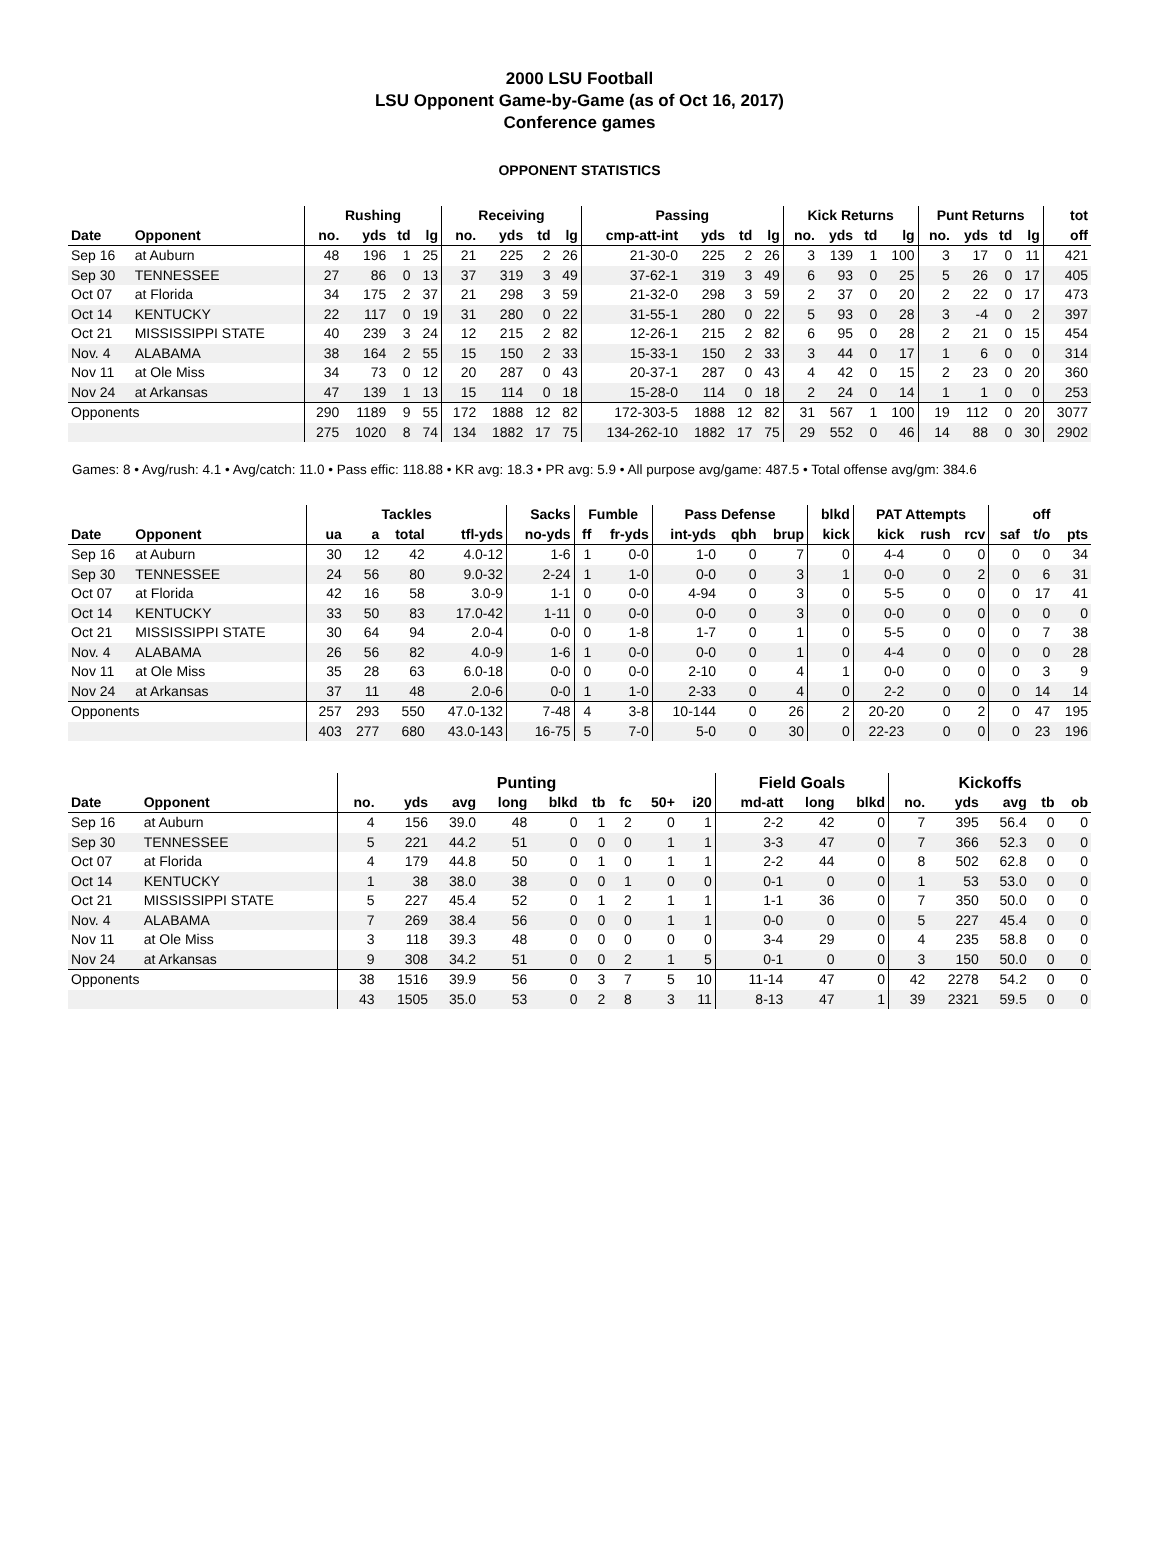2000 LSU Football
LSU Opponent Game-by-Game (as of Oct 16, 2017)
Conference games
OPPONENT STATISTICS
| | | Rushing | | | | Receiving | | | | Passing | | | | Kick Returns | | | | Punt Returns | | | | tot |
| --- | --- | --- | --- | --- | --- | --- | --- | --- | --- | --- | --- | --- | --- | --- | --- | --- | --- | --- | --- | --- | --- | --- |
| Date | Opponent | no. | yds | td | lg | no. | yds | td | lg | cmp-att-int | yds | td | lg | no. | yds | td | lg | no. | yds | td | lg | off |
| Sep 16 | at Auburn | 48 | 196 | 1 | 25 | 21 | 225 | 2 | 26 | 21-30-0 | 225 | 2 | 26 | 3 | 139 | 1 | 100 | 3 | 17 | 0 | 11 | 421 |
| Sep 30 | TENNESSEE | 27 | 86 | 0 | 13 | 37 | 319 | 3 | 49 | 37-62-1 | 319 | 3 | 49 | 6 | 93 | 0 | 25 | 5 | 26 | 0 | 17 | 405 |
| Oct 07 | at Florida | 34 | 175 | 2 | 37 | 21 | 298 | 3 | 59 | 21-32-0 | 298 | 3 | 59 | 2 | 37 | 0 | 20 | 2 | 22 | 0 | 17 | 473 |
| Oct 14 | KENTUCKY | 22 | 117 | 0 | 19 | 31 | 280 | 0 | 22 | 31-55-1 | 280 | 0 | 22 | 5 | 93 | 0 | 28 | 3 | -4 | 0 | 2 | 397 |
| Oct 21 | MISSISSIPPI STATE | 40 | 239 | 3 | 24 | 12 | 215 | 2 | 82 | 12-26-1 | 215 | 2 | 82 | 6 | 95 | 0 | 28 | 2 | 21 | 0 | 15 | 454 |
| Nov. 4 | ALABAMA | 38 | 164 | 2 | 55 | 15 | 150 | 2 | 33 | 15-33-1 | 150 | 2 | 33 | 3 | 44 | 0 | 17 | 1 | 6 | 0 | 0 | 314 |
| Nov 11 | at Ole Miss | 34 | 73 | 0 | 12 | 20 | 287 | 0 | 43 | 20-37-1 | 287 | 0 | 43 | 4 | 42 | 0 | 15 | 2 | 23 | 0 | 20 | 360 |
| Nov 24 | at Arkansas | 47 | 139 | 1 | 13 | 15 | 114 | 0 | 18 | 15-28-0 | 114 | 0 | 18 | 2 | 24 | 0 | 14 | 1 | 1 | 0 | 0 | 253 |
| Opponents | | 290 | 1189 | 9 | 55 | 172 | 1888 | 12 | 82 | 172-303-5 | 1888 | 12 | 82 | 31 | 567 | 1 | 100 | 19 | 112 | 0 | 20 | 3077 |
| | | 275 | 1020 | 8 | 74 | 134 | 1882 | 17 | 75 | 134-262-10 | 1882 | 17 | 75 | 29 | 552 | 0 | 46 | 14 | 88 | 0 | 30 | 2902 |
Games: 8 • Avg/rush: 4.1 • Avg/catch: 11.0 • Pass effic: 118.88 • KR avg: 18.3 • PR avg: 5.9 • All purpose avg/game: 487.5 • Total offense avg/gm: 384.6
| | | Tackles | | | | Sacks | Fumble | | Pass Defense | | | blkd | PAT Attempts | | | | off | |
| --- | --- | --- | --- | --- | --- | --- | --- | --- | --- | --- | --- | --- | --- | --- | --- | --- | --- | --- |
| Date | Opponent | ua | a | total | tfl-yds | no-yds | ff | fr-yds | int-yds | qbh | brup | kick | kick | rush | rcv | saf | t/o | pts |
| Sep 16 | at Auburn | 30 | 12 | 42 | 4.0-12 | 1-6 | 1 | 0-0 | 1-0 | 0 | 7 | 0 | 4-4 | 0 | 0 | 0 | 0 | 34 |
| Sep 30 | TENNESSEE | 24 | 56 | 80 | 9.0-32 | 2-24 | 1 | 1-0 | 0-0 | 0 | 3 | 1 | 0-0 | 0 | 2 | 0 | 6 | 31 |
| Oct 07 | at Florida | 42 | 16 | 58 | 3.0-9 | 1-1 | 0 | 0-0 | 4-94 | 0 | 3 | 0 | 5-5 | 0 | 0 | 0 | 17 | 41 |
| Oct 14 | KENTUCKY | 33 | 50 | 83 | 17.0-42 | 1-11 | 0 | 0-0 | 0-0 | 0 | 3 | 0 | 0-0 | 0 | 0 | 0 | 0 | 0 |
| Oct 21 | MISSISSIPPI STATE | 30 | 64 | 94 | 2.0-4 | 0-0 | 0 | 1-8 | 1-7 | 0 | 1 | 0 | 5-5 | 0 | 0 | 0 | 7 | 38 |
| Nov. 4 | ALABAMA | 26 | 56 | 82 | 4.0-9 | 1-6 | 1 | 0-0 | 0-0 | 0 | 1 | 0 | 4-4 | 0 | 0 | 0 | 0 | 28 |
| Nov 11 | at Ole Miss | 35 | 28 | 63 | 6.0-18 | 0-0 | 0 | 0-0 | 2-10 | 0 | 4 | 1 | 0-0 | 0 | 0 | 0 | 3 | 9 |
| Nov 24 | at Arkansas | 37 | 11 | 48 | 2.0-6 | 0-0 | 1 | 1-0 | 2-33 | 0 | 4 | 0 | 2-2 | 0 | 0 | 0 | 14 | 14 |
| Opponents | | 257 | 293 | 550 | 47.0-132 | 7-48 | 4 | 3-8 | 10-144 | 0 | 26 | 2 | 20-20 | 0 | 2 | 0 | 47 | 195 |
| | | 403 | 277 | 680 | 43.0-143 | 16-75 | 5 | 7-0 | 5-0 | 0 | 30 | 0 | 22-23 | 0 | 0 | 0 | 23 | 196 |
| | | Punting | | | | | | | | | Field Goals | | | Kickoffs | | | | |
| --- | --- | --- | --- | --- | --- | --- | --- | --- | --- | --- | --- | --- | --- | --- | --- | --- | --- | --- |
| Date | Opponent | no. | yds | avg | long | blkd | tb | fc | 50+ | i20 | md-att | long | blkd | no. | yds | avg | tb | ob |
| Sep 16 | at Auburn | 4 | 156 | 39.0 | 48 | 0 | 1 | 2 | 0 | 1 | 2-2 | 42 | 0 | 7 | 395 | 56.4 | 0 | 0 |
| Sep 30 | TENNESSEE | 5 | 221 | 44.2 | 51 | 0 | 0 | 0 | 1 | 1 | 3-3 | 47 | 0 | 7 | 366 | 52.3 | 0 | 0 |
| Oct 07 | at Florida | 4 | 179 | 44.8 | 50 | 0 | 1 | 0 | 1 | 1 | 2-2 | 44 | 0 | 8 | 502 | 62.8 | 0 | 0 |
| Oct 14 | KENTUCKY | 1 | 38 | 38.0 | 38 | 0 | 0 | 1 | 0 | 0 | 0-1 | 0 | 0 | 1 | 53 | 53.0 | 0 | 0 |
| Oct 21 | MISSISSIPPI STATE | 5 | 227 | 45.4 | 52 | 0 | 1 | 2 | 1 | 1 | 1-1 | 36 | 0 | 7 | 350 | 50.0 | 0 | 0 |
| Nov. 4 | ALABAMA | 7 | 269 | 38.4 | 56 | 0 | 0 | 0 | 1 | 1 | 0-0 | 0 | 0 | 5 | 227 | 45.4 | 0 | 0 |
| Nov 11 | at Ole Miss | 3 | 118 | 39.3 | 48 | 0 | 0 | 0 | 0 | 0 | 3-4 | 29 | 0 | 4 | 235 | 58.8 | 0 | 0 |
| Nov 24 | at Arkansas | 9 | 308 | 34.2 | 51 | 0 | 0 | 2 | 1 | 5 | 0-1 | 0 | 0 | 3 | 150 | 50.0 | 0 | 0 |
| Opponents | | 38 | 1516 | 39.9 | 56 | 0 | 3 | 7 | 5 | 10 | 11-14 | 47 | 0 | 42 | 2278 | 54.2 | 0 | 0 |
| | | 43 | 1505 | 35.0 | 53 | 0 | 2 | 8 | 3 | 11 | 8-13 | 47 | 1 | 39 | 2321 | 59.5 | 0 | 0 |